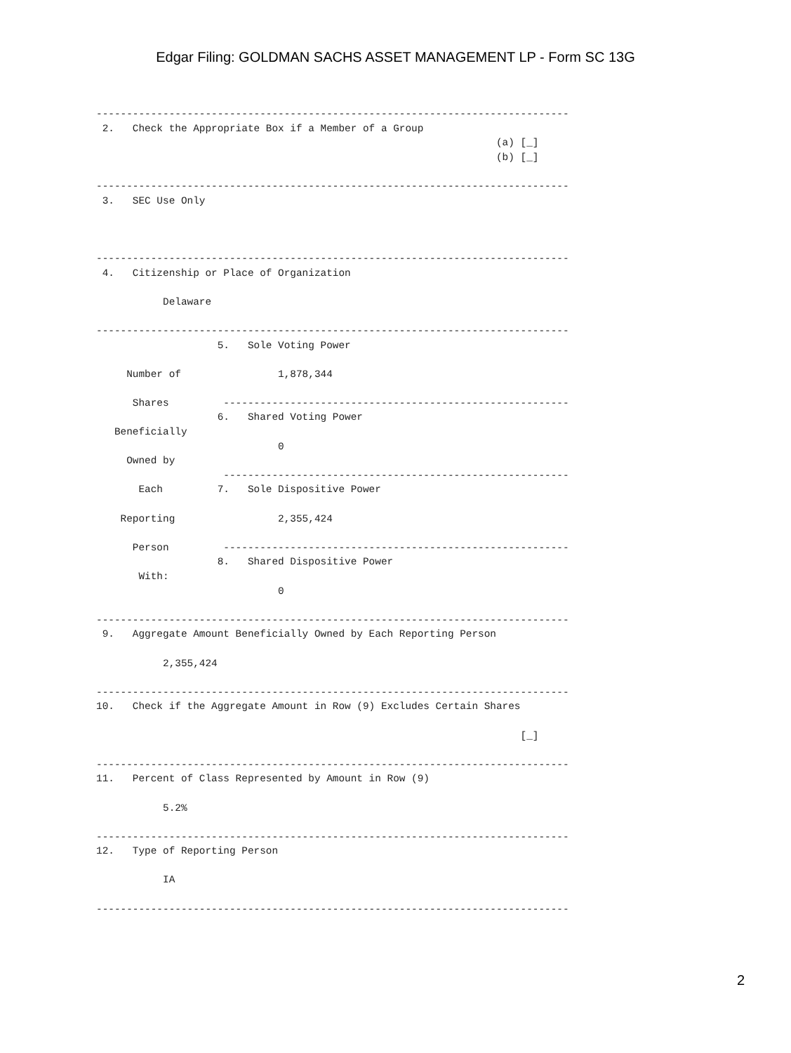Edgar Filing: GOLDMAN SACHS ASSET MANAGEMENT LP - Form SC 13G
------------------------------------------------------------------------------
 2.   Check the Appropriate Box if a Member of a Group
                                                                  (a) [_]
                                                                  (b) [_]

------------------------------------------------------------------------------
 3.   SEC Use Only



------------------------------------------------------------------------------
 4.   Citizenship or Place of Organization

           Delaware

------------------------------------------------------------------------------
                    5.   Sole Voting Power

     Number of                1,878,344

      Shares         ---------------------------------------------------------
                    6.   Shared Voting Power
   Beneficially
                              0
     Owned by
                     ---------------------------------------------------------
       Each         7.   Sole Dispositive Power

    Reporting                 2,355,424

      Person         ---------------------------------------------------------
                    8.   Shared Dispositive Power
       With:
                              0

------------------------------------------------------------------------------
 9.   Aggregate Amount Beneficially Owned by Each Reporting Person

           2,355,424

------------------------------------------------------------------------------
10.   Check if the Aggregate Amount in Row (9) Excludes Certain Shares

                                                                      [_]

------------------------------------------------------------------------------
11.   Percent of Class Represented by Amount in Row (9)

           5.2%

------------------------------------------------------------------------------
12.   Type of Reporting Person

           IA

------------------------------------------------------------------------------
2